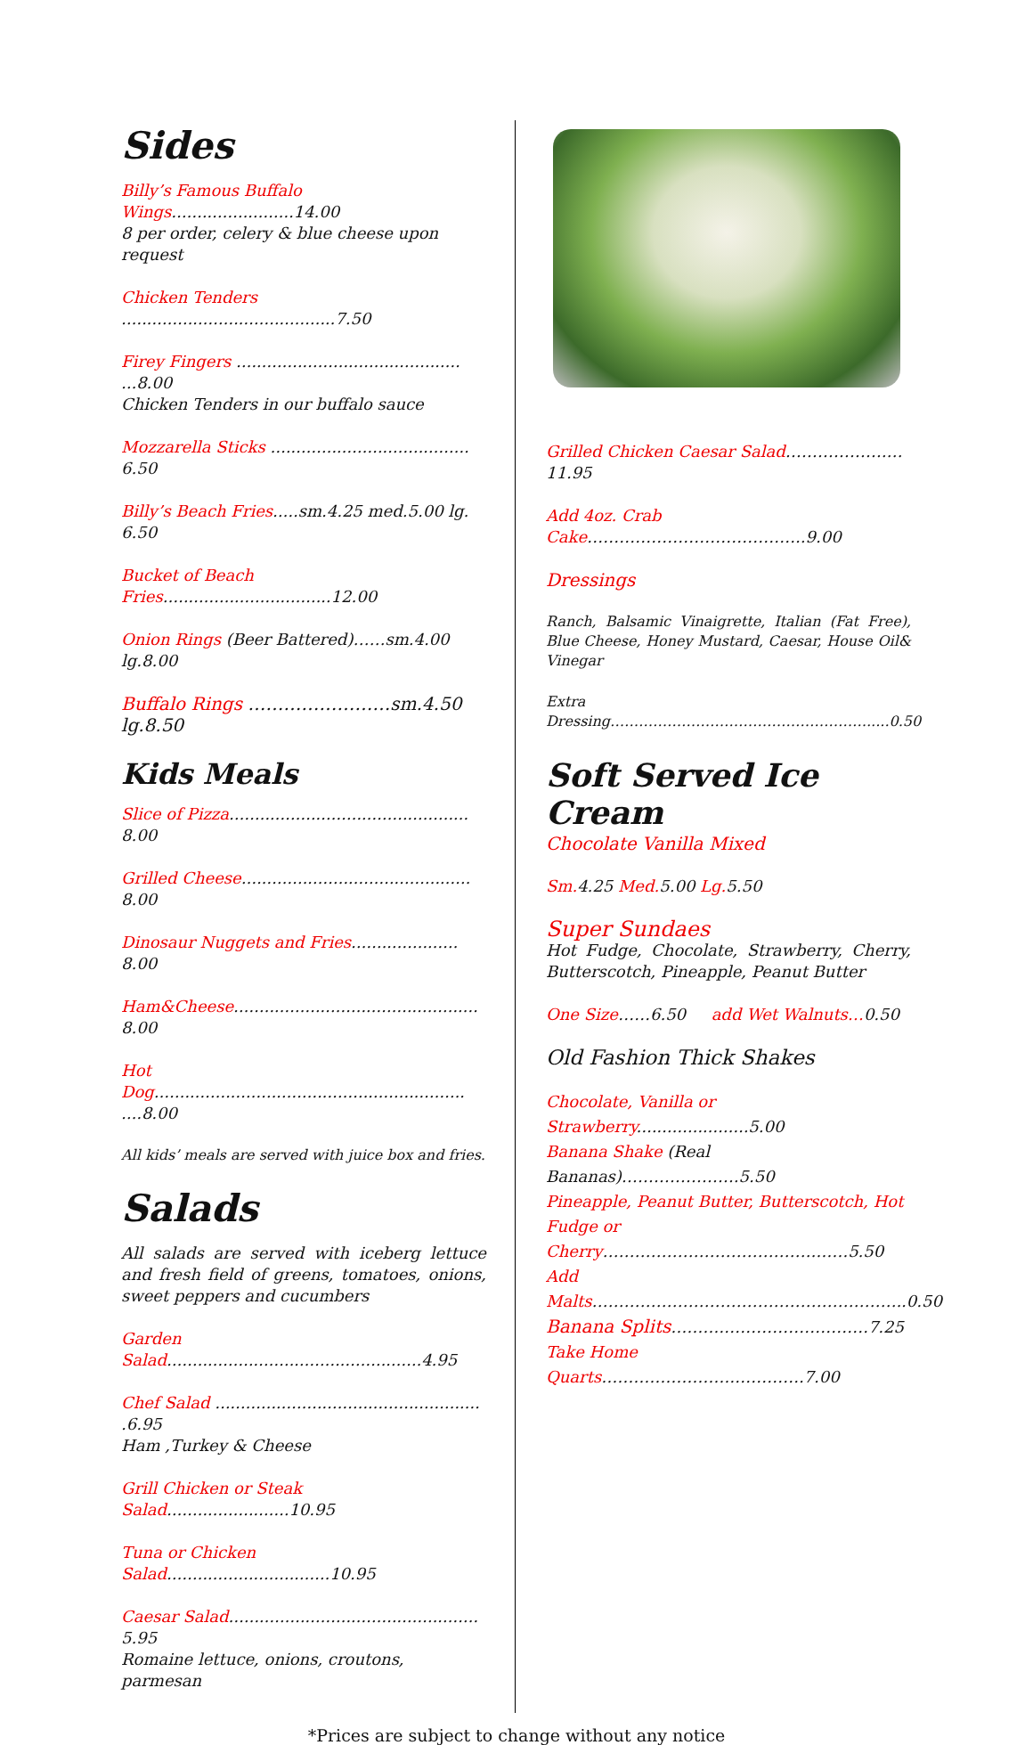Sides
Billy’s Famous Buffalo Wings........................14.00
8 per order, celery & blue cheese upon request
Chicken Tenders ..........................................7.50
Firey Fingers ............................................ ...8.00
Chicken Tenders in our buffalo sauce
Mozzarella Sticks ....................................... 6.50
Billy’s Beach Fries.....sm.4.25 med.5.00 lg. 6.50
Bucket of Beach Fries.................................12.00
Onion Rings (Beer Battered)……sm.4.00 lg.8.00
Buffalo Rings ……………………sm.4.50 lg.8.50
Kids Meals
Slice of Pizza............................................... 8.00
Grilled Cheese............................................. 8.00
Dinosaur Nuggets and Fries..................... 8.00
Ham&Cheese................................................ 8.00
Hot Dog............................................................. ....8.00
All kids’ meals are served with juice box and fries.
Salads
All salads are served with iceberg lettuce and fresh field of greens, tomatoes, onions, sweet peppers and cucumbers
Garden Salad..................................................4.95
Chef Salad .................................................... .6.95
Ham ,Turkey & Cheese
Grill Chicken or Steak Salad........................10.95
Tuna or Chicken Salad................................10.95
Caesar Salad................................................. 5.95
Romaine lettuce, onions, croutons, parmesan
Grilled Chicken Caesar Salad……………….…11.95
Add 4oz. Crab Cake…………………………………..9.00
Dressings
Ranch, Balsamic Vinaigrette, Italian (Fat Free), Blue Cheese, Honey Mustard, Caesar, House Oil& Vinegar
Extra Dressing……………………………………………….....0.50
Soft Served Ice Cream
Chocolate Vanilla Mixed
Sm. 4.25 Med. 5.00 Lg. 5.50
Super Sundaes
Hot Fudge, Chocolate, Strawberry, Cherry, Butterscotch, Pineapple, Peanut Butter
One Size……6.50 add Wet Walnuts…0.50
Old Fashion Thick Shakes
Chocolate, Vanilla or Strawberry......................5.00
Banana Shake (Real Bananas)………………….5.50
Pineapple, Peanut Butter, Butterscotch, Hot Fudge or Cherry………………………………….……5.50
Add Malts…………………………………………………..0.50
Banana Splits……….………………………7.25
Take Home Quarts…………………….………….7.00
*Prices are subject to change without any notice